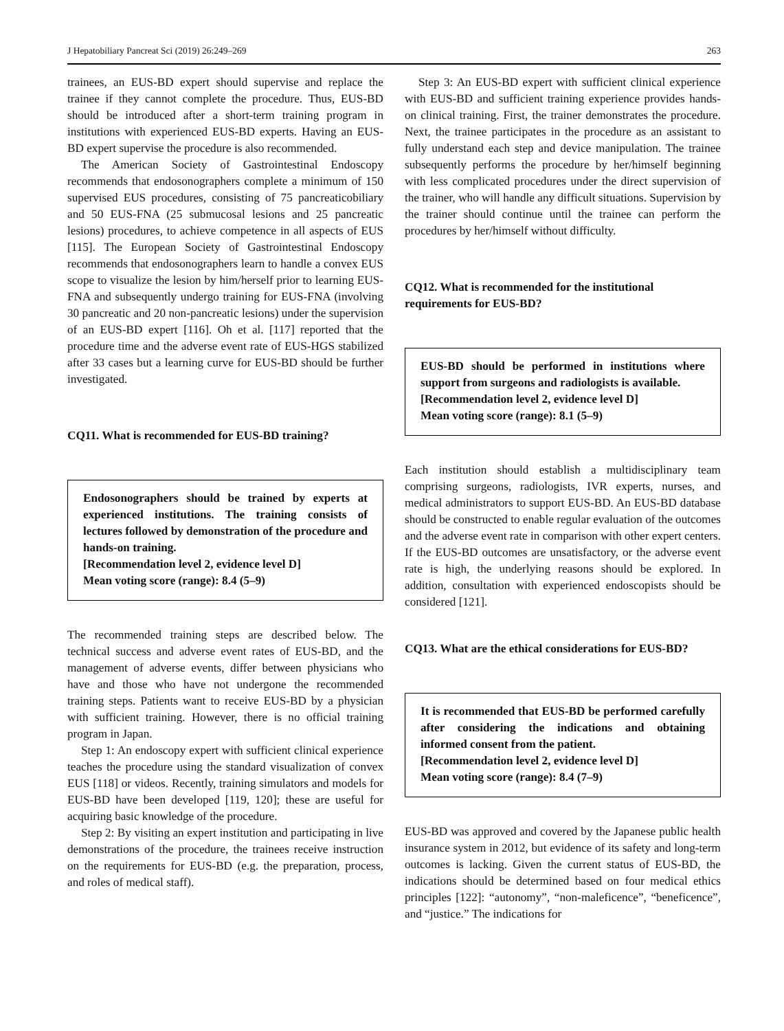J Hepatobiliary Pancreat Sci (2019) 26:249–269 263
trainees, an EUS-BD expert should supervise and replace the trainee if they cannot complete the procedure. Thus, EUS-BD should be introduced after a short-term training program in institutions with experienced EUS-BD experts. Having an EUS-BD expert supervise the procedure is also recommended.
The American Society of Gastrointestinal Endoscopy recommends that endosonographers complete a minimum of 150 supervised EUS procedures, consisting of 75 pancreaticobiliary and 50 EUS-FNA (25 submucosal lesions and 25 pancreatic lesions) procedures, to achieve competence in all aspects of EUS [115]. The European Society of Gastrointestinal Endoscopy recommends that endosonographers learn to handle a convex EUS scope to visualize the lesion by him/herself prior to learning EUS-FNA and subsequently undergo training for EUS-FNA (involving 30 pancreatic and 20 non-pancreatic lesions) under the supervision of an EUS-BD expert [116]. Oh et al. [117] reported that the procedure time and the adverse event rate of EUS-HGS stabilized after 33 cases but a learning curve for EUS-BD should be further investigated.
CQ11. What is recommended for EUS-BD training?
Endosonographers should be trained by experts at experienced institutions. The training consists of lectures followed by demonstration of the procedure and hands-on training.
[Recommendation level 2, evidence level D]
Mean voting score (range): 8.4 (5–9)
The recommended training steps are described below. The technical success and adverse event rates of EUS-BD, and the management of adverse events, differ between physicians who have and those who have not undergone the recommended training steps. Patients want to receive EUS-BD by a physician with sufficient training. However, there is no official training program in Japan.
Step 1: An endoscopy expert with sufficient clinical experience teaches the procedure using the standard visualization of convex EUS [118] or videos. Recently, training simulators and models for EUS-BD have been developed [119, 120]; these are useful for acquiring basic knowledge of the procedure.
Step 2: By visiting an expert institution and participating in live demonstrations of the procedure, the trainees receive instruction on the requirements for EUS-BD (e.g. the preparation, process, and roles of medical staff).
Step 3: An EUS-BD expert with sufficient clinical experience with EUS-BD and sufficient training experience provides hands-on clinical training. First, the trainer demonstrates the procedure. Next, the trainee participates in the procedure as an assistant to fully understand each step and device manipulation. The trainee subsequently performs the procedure by her/himself beginning with less complicated procedures under the direct supervision of the trainer, who will handle any difficult situations. Supervision by the trainer should continue until the trainee can perform the procedures by her/himself without difficulty.
CQ12. What is recommended for the institutional requirements for EUS-BD?
EUS-BD should be performed in institutions where support from surgeons and radiologists is available.
[Recommendation level 2, evidence level D]
Mean voting score (range): 8.1 (5–9)
Each institution should establish a multidisciplinary team comprising surgeons, radiologists, IVR experts, nurses, and medical administrators to support EUS-BD. An EUS-BD database should be constructed to enable regular evaluation of the outcomes and the adverse event rate in comparison with other expert centers. If the EUS-BD outcomes are unsatisfactory, or the adverse event rate is high, the underlying reasons should be explored. In addition, consultation with experienced endoscopists should be considered [121].
CQ13. What are the ethical considerations for EUS-BD?
It is recommended that EUS-BD be performed carefully after considering the indications and obtaining informed consent from the patient.
[Recommendation level 2, evidence level D]
Mean voting score (range): 8.4 (7–9)
EUS-BD was approved and covered by the Japanese public health insurance system in 2012, but evidence of its safety and long-term outcomes is lacking. Given the current status of EUS-BD, the indications should be determined based on four medical ethics principles [122]: “autonomy”, “non-maleficence”, “beneficence”, and “justice.” The indications for